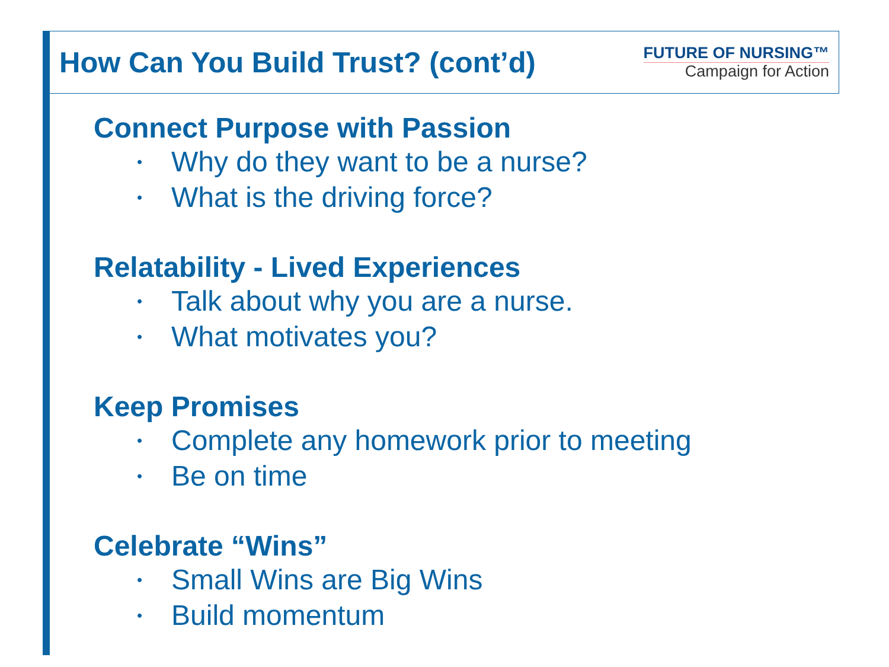How Can You Build Trust? (cont’d)
FUTURE OF NURSING™
Campaign for Action
Connect Purpose with Passion
• Why do they want to be a nurse?
• What is the driving force?
Relatability - Lived Experiences
• Talk about why you are a nurse.
• What motivates you?
Keep Promises
• Complete any homework prior to meeting
• Be on time
Celebrate “Wins”
• Small Wins are Big Wins
• Build momentum